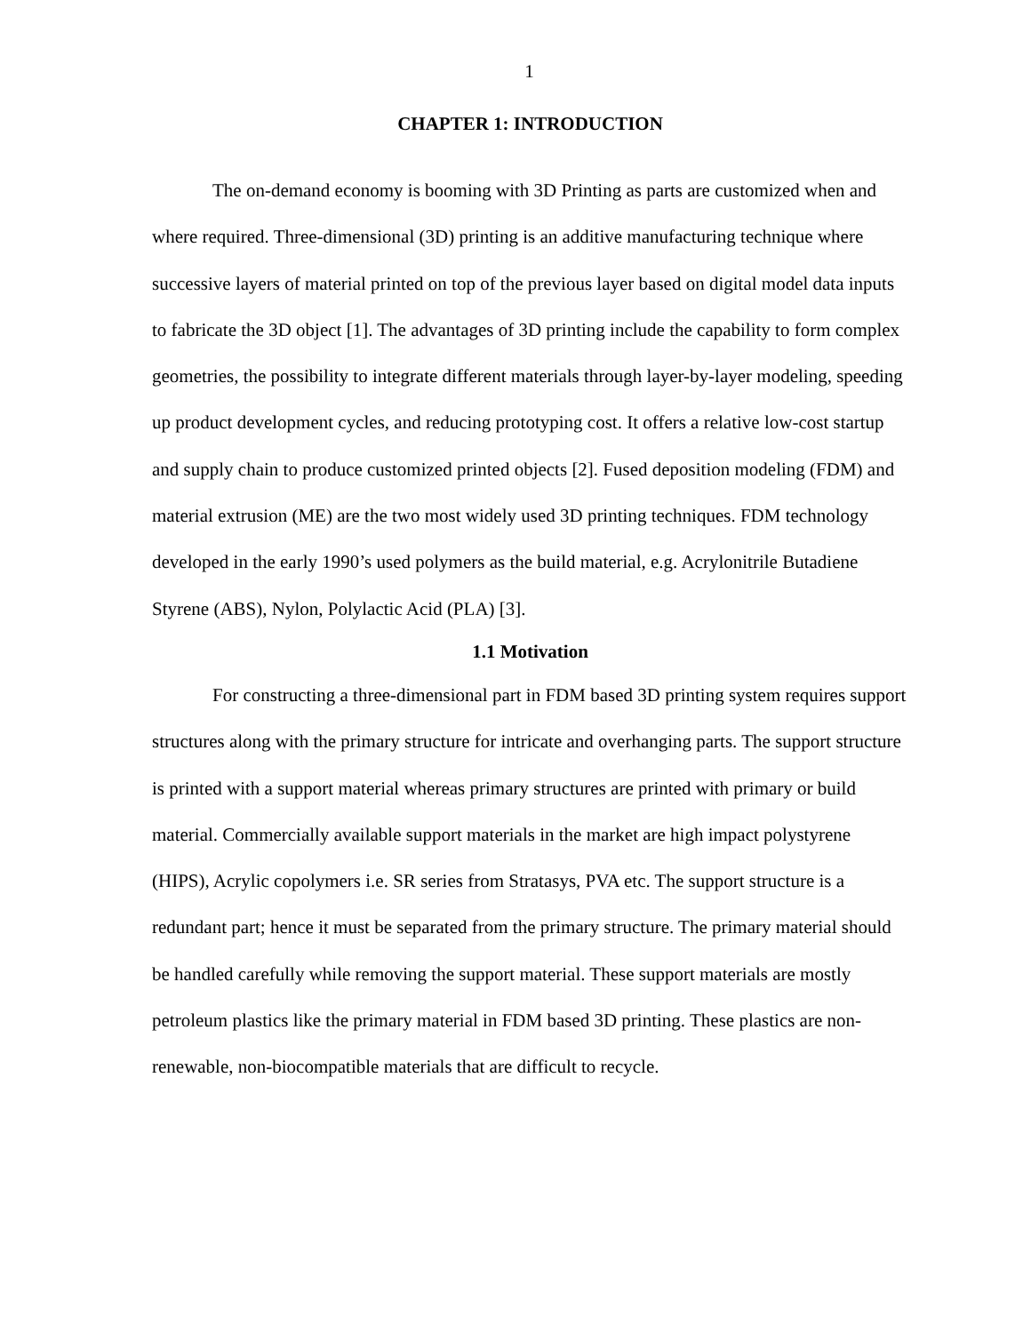1
CHAPTER 1: INTRODUCTION
The on-demand economy is booming with 3D Printing as parts are customized when and where required. Three-dimensional (3D) printing is an additive manufacturing technique where successive layers of material printed on top of the previous layer based on digital model data inputs to fabricate the 3D object [1]. The advantages of 3D printing include the capability to form complex geometries, the possibility to integrate different materials through layer-by-layer modeling, speeding up product development cycles, and reducing prototyping cost. It offers a relative low-cost startup and supply chain to produce customized printed objects [2]. Fused deposition modeling (FDM) and material extrusion (ME) are the two most widely used 3D printing techniques. FDM technology developed in the early 1990’s used polymers as the build material, e.g. Acrylonitrile Butadiene Styrene (ABS), Nylon, Polylactic Acid (PLA) [3].
1.1 Motivation
For constructing a three-dimensional part in FDM based 3D printing system requires support structures along with the primary structure for intricate and overhanging parts. The support structure is printed with a support material whereas primary structures are printed with primary or build material. Commercially available support materials in the market are high impact polystyrene (HIPS), Acrylic copolymers i.e. SR series from Stratasys, PVA etc. The support structure is a redundant part; hence it must be separated from the primary structure. The primary material should be handled carefully while removing the support material. These support materials are mostly petroleum plastics like the primary material in FDM based 3D printing. These plastics are non-renewable, non-biocompatible materials that are difficult to recycle.